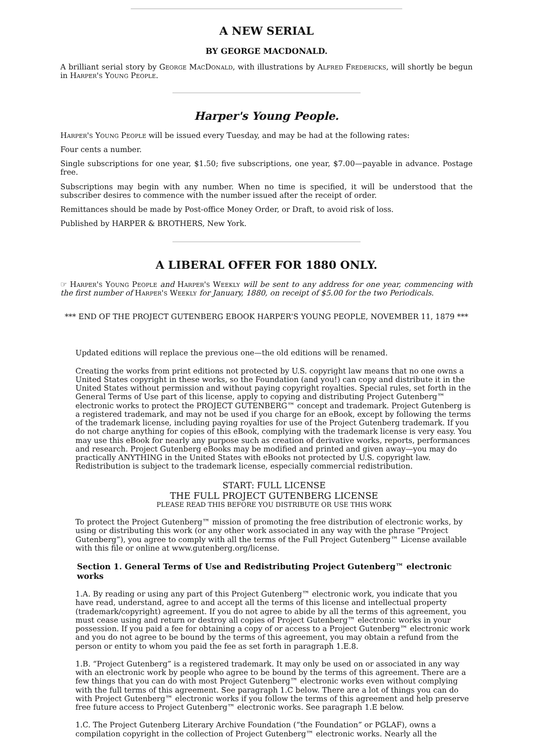A NEW SERIAL
BY GEORGE MACDONALD.
A brilliant serial story by George MacDonald, with illustrations by Alfred Fredericks, will shortly be begun in Harper's Young People.
Harper's Young People.
Harper's Young People will be issued every Tuesday, and may be had at the following rates:
Four cents a number.
Single subscriptions for one year, $1.50; five subscriptions, one year, $7.00—payable in advance. Postage free.
Subscriptions may begin with any number. When no time is specified, it will be understood that the subscriber desires to commence with the number issued after the receipt of order.
Remittances should be made by Post-office Money Order, or Draft, to avoid risk of loss.
Published by HARPER & BROTHERS, New York.
A LIBERAL OFFER FOR 1880 ONLY.
☞ Harper's Young People and Harper's Weekly will be sent to any address for one year, commencing with the first number of Harper's Weekly for January, 1880, on receipt of $5.00 for the two Periodicals.
*** END OF THE PROJECT GUTENBERG EBOOK HARPER'S YOUNG PEOPLE, NOVEMBER 11, 1879 ***
Updated editions will replace the previous one—the old editions will be renamed.
Creating the works from print editions not protected by U.S. copyright law means that no one owns a United States copyright in these works, so the Foundation (and you!) can copy and distribute it in the United States without permission and without paying copyright royalties. Special rules, set forth in the General Terms of Use part of this license, apply to copying and distributing Project Gutenberg™ electronic works to protect the PROJECT GUTENBERG™ concept and trademark. Project Gutenberg is a registered trademark, and may not be used if you charge for an eBook, except by following the terms of the trademark license, including paying royalties for use of the Project Gutenberg trademark. If you do not charge anything for copies of this eBook, complying with the trademark license is very easy. You may use this eBook for nearly any purpose such as creation of derivative works, reports, performances and research. Project Gutenberg eBooks may be modified and printed and given away—you may do practically ANYTHING in the United States with eBooks not protected by U.S. copyright law. Redistribution is subject to the trademark license, especially commercial redistribution.
START: FULL LICENSE
THE FULL PROJECT GUTENBERG LICENSE
PLEASE READ THIS BEFORE YOU DISTRIBUTE OR USE THIS WORK
To protect the Project Gutenberg™ mission of promoting the free distribution of electronic works, by using or distributing this work (or any other work associated in any way with the phrase “Project Gutenberg”), you agree to comply with all the terms of the Full Project Gutenberg™ License available with this file or online at www.gutenberg.org/license.
Section 1. General Terms of Use and Redistributing Project Gutenberg™ electronic works
1.A. By reading or using any part of this Project Gutenberg™ electronic work, you indicate that you have read, understand, agree to and accept all the terms of this license and intellectual property (trademark/copyright) agreement. If you do not agree to abide by all the terms of this agreement, you must cease using and return or destroy all copies of Project Gutenberg™ electronic works in your possession. If you paid a fee for obtaining a copy of or access to a Project Gutenberg™ electronic work and you do not agree to be bound by the terms of this agreement, you may obtain a refund from the person or entity to whom you paid the fee as set forth in paragraph 1.E.8.
1.B. “Project Gutenberg” is a registered trademark. It may only be used on or associated in any way with an electronic work by people who agree to be bound by the terms of this agreement. There are a few things that you can do with most Project Gutenberg™ electronic works even without complying with the full terms of this agreement. See paragraph 1.C below. There are a lot of things you can do with Project Gutenberg™ electronic works if you follow the terms of this agreement and help preserve free future access to Project Gutenberg™ electronic works. See paragraph 1.E below.
1.C. The Project Gutenberg Literary Archive Foundation (“the Foundation” or PGLAF), owns a compilation copyright in the collection of Project Gutenberg™ electronic works. Nearly all the